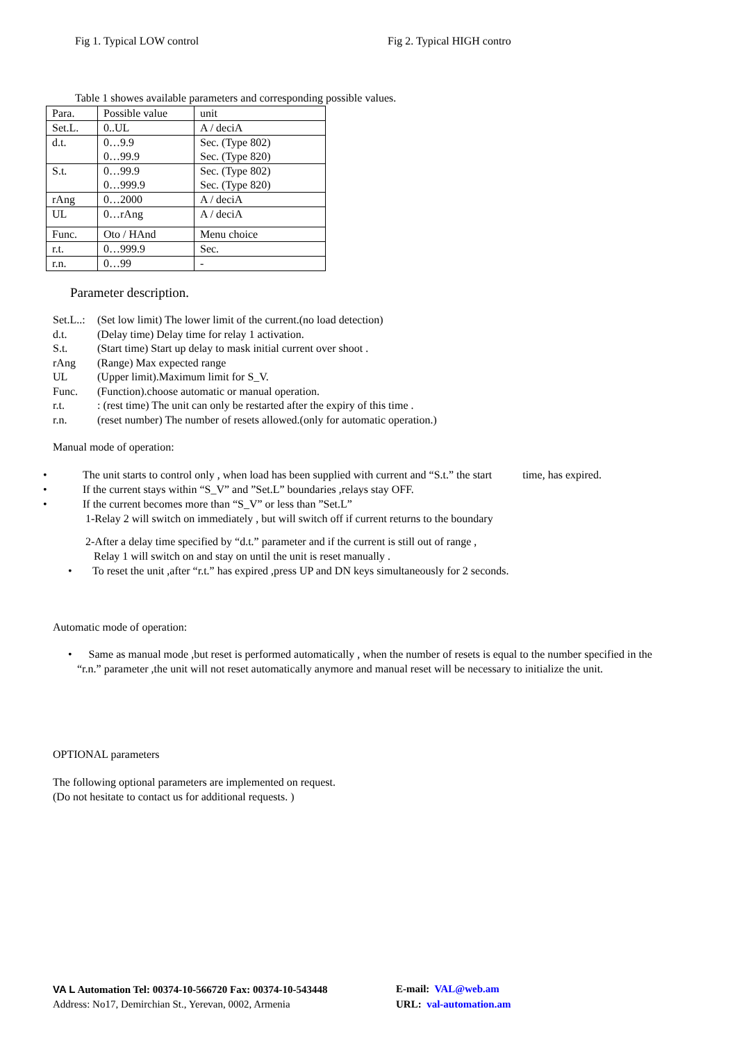Fig 1. Typical LOW control Fig 2. Typical HIGH contro
Table 1 showes available parameters and corresponding possible values.
| Para. | Possible value | unit |
| Set.L. | 0..UL | A / deciA |
| d.t. | 0…9.9 0…99.9 | Sec. (Type 802) Sec. (Type 820) |
| S.t. | 0…99.9 0…999.9 | Sec. (Type 802) Sec. (Type 820) |
| rAng | 0…2000 | A / deciA |
| UL | 0…rAng | A / deciA |
| Func. | Oto / HAnd | Menu choice |
| r.t. | 0…999.9 | Sec. |
| r.n. | 0…99 | - |
Parameter description.
Set.L..: (Set low limit) The lower limit of the current.(no load detection)
d.t. (Delay time) Delay time for relay 1 activation.
S.t. (Start time) Start up delay to mask initial current over shoot .
rAng (Range) Max expected range
UL (Upper limit).Maximum limit for S_V.
Func. (Function).choose automatic or manual operation.
r.t.: (rest time) The unit can only be restarted after the expiry of this time .
r.n. (reset number) The number of resets allowed.(only for automatic operation.)
Manual mode of operation:
• The unit starts to control only , when load has been supplied with current and “S.t.” the start time, has expired.
• If the current stays within “S_V” and ”Set.L” boundaries ,relays stay OFF.
• If the current becomes more than “S_V” or less than ”Set.L”
1-Relay 2 will switch on immediately , but will switch off if current returns to the boundary
2-After a delay time specified by “d.t.” parameter and if the current is still out of range ,
Relay 1 will switch on and stay on until the unit is reset manually .
• To reset the unit ,after “r.t.” has expired ,press UP and DN keys simultaneously for 2 seconds.
Automatic mode of operation:
• Same as manual mode ,but reset is performed automatically , when the number of resets is equal to the number specified in the “r.n.” parameter ,the unit will not reset automatically anymore and manual reset will be necessary to initialize the unit.
OPTIONAL parameters
The following optional parameters are implemented on request.
(Do not hesitate to contact us for additional requests. )
VA L Automation Tel: 00374-10-566720 Fax: 00374-10-543448 E-mail: VAL@web.am
Address: No17, Demirchian St., Yerevan, 0002, Armenia URL: val-automation.am